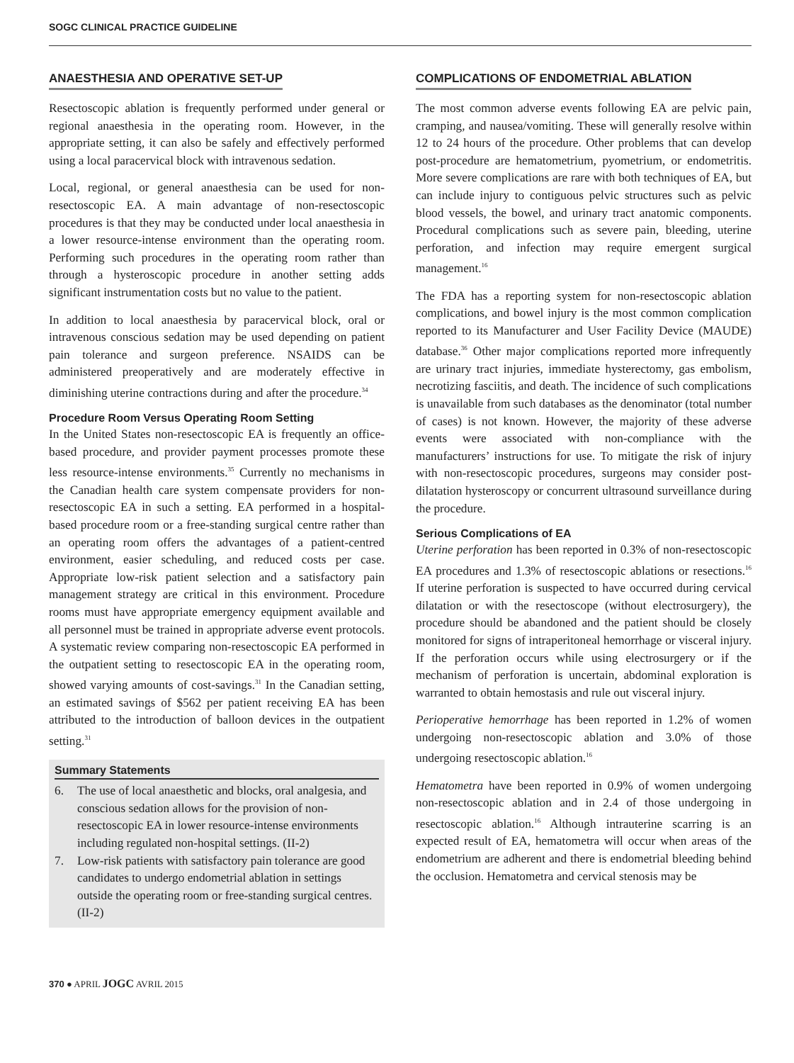SOGC CLINICAL PRACTICE GUIDELINE
ANAESTHESIA AND OPERATIVE SET-UP
Resectoscopic ablation is frequently performed under general or regional anaesthesia in the operating room. However, in the appropriate setting, it can also be safely and effectively performed using a local paracervical block with intravenous sedation.
Local, regional, or general anaesthesia can be used for non-resectoscopic EA. A main advantage of non-resectoscopic procedures is that they may be conducted under local anaesthesia in a lower resource-intense environment than the operating room. Performing such procedures in the operating room rather than through a hysteroscopic procedure in another setting adds significant instrumentation costs but no value to the patient.
In addition to local anaesthesia by paracervical block, oral or intravenous conscious sedation may be used depending on patient pain tolerance and surgeon preference. NSAIDS can be administered preoperatively and are moderately effective in diminishing uterine contractions during and after the procedure.<sup>34</sup>
Procedure Room Versus Operating Room Setting
In the United States non-resectoscopic EA is frequently an office-based procedure, and provider payment processes promote these less resource-intense environments.<sup>35</sup> Currently no mechanisms in the Canadian health care system compensate providers for non-resectoscopic EA in such a setting. EA performed in a hospital-based procedure room or a free-standing surgical centre rather than an operating room offers the advantages of a patient-centred environment, easier scheduling, and reduced costs per case. Appropriate low-risk patient selection and a satisfactory pain management strategy are critical in this environment. Procedure rooms must have appropriate emergency equipment available and all personnel must be trained in appropriate adverse event protocols. A systematic review comparing non-resectoscopic EA performed in the outpatient setting to resectoscopic EA in the operating room, showed varying amounts of cost-savings.<sup>31</sup> In the Canadian setting, an estimated savings of $562 per patient receiving EA has been attributed to the introduction of balloon devices in the outpatient setting.<sup>31</sup>
Summary Statements
6. The use of local anaesthetic and blocks, oral analgesia, and conscious sedation allows for the provision of non-resectoscopic EA in lower resource-intense environments including regulated non-hospital settings. (II-2)
7. Low-risk patients with satisfactory pain tolerance are good candidates to undergo endometrial ablation in settings outside the operating room or free-standing surgical centres. (II-2)
370 ● APRIL JOGC AVRIL 2015
COMPLICATIONS OF ENDOMETRIAL ABLATION
The most common adverse events following EA are pelvic pain, cramping, and nausea/vomiting. These will generally resolve within 12 to 24 hours of the procedure. Other problems that can develop post-procedure are hematometrium, pyometrium, or endometritis. More severe complications are rare with both techniques of EA, but can include injury to contiguous pelvic structures such as pelvic blood vessels, the bowel, and urinary tract anatomic components. Procedural complications such as severe pain, bleeding, uterine perforation, and infection may require emergent surgical management.<sup>16</sup>
The FDA has a reporting system for non-resectoscopic ablation complications, and bowel injury is the most common complication reported to its Manufacturer and User Facility Device (MAUDE) database.<sup>36</sup> Other major complications reported more infrequently are urinary tract injuries, immediate hysterectomy, gas embolism, necrotizing fasciitis, and death. The incidence of such complications is unavailable from such databases as the denominator (total number of cases) is not known. However, the majority of these adverse events were associated with non-compliance with the manufacturers’ instructions for use. To mitigate the risk of injury with non-resectoscopic procedures, surgeons may consider post-dilatation hysteroscopy or concurrent ultrasound surveillance during the procedure.
Serious Complications of EA
Uterine perforation has been reported in 0.3% of non-resectoscopic EA procedures and 1.3% of resectoscopic ablations or resections.<sup>16</sup> If uterine perforation is suspected to have occurred during cervical dilatation or with the resectoscope (without electrosurgery), the procedure should be abandoned and the patient should be closely monitored for signs of intraperitoneal hemorrhage or visceral injury. If the perforation occurs while using electrosurgery or if the mechanism of perforation is uncertain, abdominal exploration is warranted to obtain hemostasis and rule out visceral injury.
Perioperative hemorrhage has been reported in 1.2% of women undergoing non-resectoscopic ablation and 3.0% of those undergoing resectoscopic ablation.<sup>16</sup>
Hematometra have been reported in 0.9% of women undergoing non-resectoscopic ablation and in 2.4 of those undergoing in resectoscopic ablation.<sup>16</sup> Although intrauterine scarring is an expected result of EA, hematometra will occur when areas of the endometrium are adherent and there is endometrial bleeding behind the occlusion. Hematometra and cervical stenosis may be